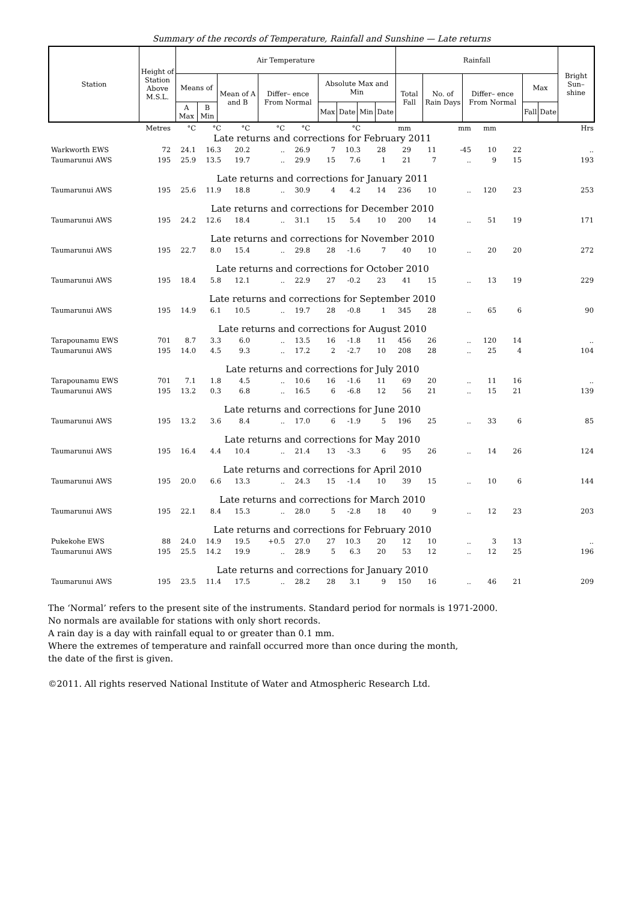Summary of the records of Temperature, Rainfall and Sunshine — Late returns
| Station | Height of Station Above M.S.L. | Air Temperature | | | | | | | | Rainfall | | | | | Bright Sun– shine |
| --- | --- | --- | --- | --- | --- | --- | --- | --- | --- | --- | --- | --- | --- | --- | --- |
| | | Means of | | Mean of A and B | Differ– ence From Normal | Absolute Max and Min | | | | Total Fall | No. of Rain Days | Differ– ence From Normal | Max | | |
| | | A Max | B Min | | | Max | Date | Min | Date | | | | Fall | Date | |
| | Metres | °C | °C | °C | °C | °C | | °C | | mm | | mm | mm | | Hrs |
| Late returns and corrections for February 2011 | | | | | | | | | | | | | | | |
| Warkworth EWS | 72 | 24.1 | 16.3 | 20.2 | .. | 26.9 | 7 | 10.3 | 28 | 29 | 11 | -45 | 10 | 22 | .. |
| Taumarunui AWS | 195 | 25.9 | 13.5 | 19.7 | .. | 29.9 | 15 | 7.6 | 1 | 21 | 7 | .. | 9 | 15 | 193 |
| Late returns and corrections for January 2011 | | | | | | | | | | | | | | | |
| Taumarunui AWS | 195 | 25.6 | 11.9 | 18.8 | .. | 30.9 | 4 | 4.2 | 14 | 236 | 10 | .. | 120 | 23 | 253 |
| Late returns and corrections for December 2010 | | | | | | | | | | | | | | | |
| Taumarunui AWS | 195 | 24.2 | 12.6 | 18.4 | .. | 31.1 | 15 | 5.4 | 10 | 200 | 14 | .. | 51 | 19 | 171 |
| Late returns and corrections for November 2010 | | | | | | | | | | | | | | | |
| Taumarunui AWS | 195 | 22.7 | 8.0 | 15.4 | .. | 29.8 | 28 | -1.6 | 7 | 40 | 10 | .. | 20 | 20 | 272 |
| Late returns and corrections for October 2010 | | | | | | | | | | | | | | | |
| Taumarunui AWS | 195 | 18.4 | 5.8 | 12.1 | .. | 22.9 | 27 | -0.2 | 23 | 41 | 15 | .. | 13 | 19 | 229 |
| Late returns and corrections for September 2010 | | | | | | | | | | | | | | | |
| Taumarunui AWS | 195 | 14.9 | 6.1 | 10.5 | .. | 19.7 | 28 | -0.8 | 1 | 345 | 28 | .. | 65 | 6 | 90 |
| Late returns and corrections for August 2010 | | | | | | | | | | | | | | | |
| Tarapounamu EWS | 701 | 8.7 | 3.3 | 6.0 | .. | 13.5 | 16 | -1.8 | 11 | 456 | 26 | .. | 120 | 14 | .. |
| Taumarunui AWS | 195 | 14.0 | 4.5 | 9.3 | .. | 17.2 | 2 | -2.7 | 10 | 208 | 28 | .. | 25 | 4 | 104 |
| Late returns and corrections for July 2010 | | | | | | | | | | | | | | | |
| Tarapounamu EWS | 701 | 7.1 | 1.8 | 4.5 | .. | 10.6 | 16 | -1.6 | 11 | 69 | 20 | .. | 11 | 16 | .. |
| Taumarunui AWS | 195 | 13.2 | 0.3 | 6.8 | .. | 16.5 | 6 | -6.8 | 12 | 56 | 21 | .. | 15 | 21 | 139 |
| Late returns and corrections for June 2010 | | | | | | | | | | | | | | | |
| Taumarunui AWS | 195 | 13.2 | 3.6 | 8.4 | .. | 17.0 | 6 | -1.9 | 5 | 196 | 25 | .. | 33 | 6 | 85 |
| Late returns and corrections for May 2010 | | | | | | | | | | | | | | | |
| Taumarunui AWS | 195 | 16.4 | 4.4 | 10.4 | .. | 21.4 | 13 | -3.3 | 6 | 95 | 26 | .. | 14 | 26 | 124 |
| Late returns and corrections for April 2010 | | | | | | | | | | | | | | | |
| Taumarunui AWS | 195 | 20.0 | 6.6 | 13.3 | .. | 24.3 | 15 | -1.4 | 10 | 39 | 15 | .. | 10 | 6 | 144 |
| Late returns and corrections for March 2010 | | | | | | | | | | | | | | | |
| Taumarunui AWS | 195 | 22.1 | 8.4 | 15.3 | .. | 28.0 | 5 | -2.8 | 18 | 40 | 9 | .. | 12 | 23 | 203 |
| Late returns and corrections for February 2010 | | | | | | | | | | | | | | | |
| Pukekohe EWS | 88 | 24.0 | 14.9 | 19.5 | +0.5 | 27.0 | 27 | 10.3 | 20 | 12 | 10 | .. | 3 | 13 | .. |
| Taumarunui AWS | 195 | 25.5 | 14.2 | 19.9 | .. | 28.9 | 5 | 6.3 | 20 | 53 | 12 | .. | 12 | 25 | 196 |
| Late returns and corrections for January 2010 | | | | | | | | | | | | | | | |
| Taumarunui AWS | 195 | 23.5 | 11.4 | 17.5 | .. | 28.2 | 28 | 3.1 | 9 | 150 | 16 | .. | 46 | 21 | 209 |
The ‘Normal’ refers to the present site of the instruments. Standard period for normals is 1971-2000.
No normals are available for stations with only short records.
A rain day is a day with rainfall equal to or greater than 0.1 mm.
Where the extremes of temperature and rainfall occurred more than once during the month,
the date of the first is given.
©2011. All rights reserved National Institute of Water and Atmospheric Research Ltd.